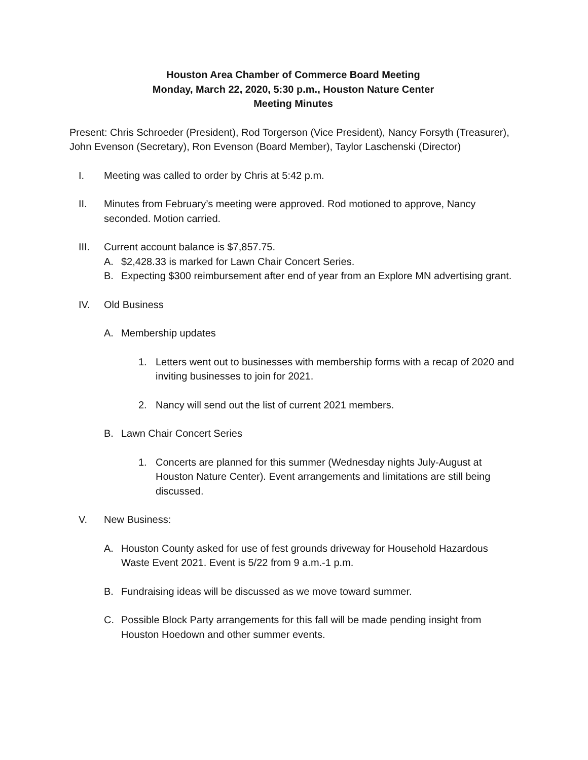Houston Area Chamber of Commerce Board Meeting
Monday, March 22, 2020, 5:30 p.m., Houston Nature Center
Meeting Minutes
Present: Chris Schroeder (President), Rod Torgerson (Vice President), Nancy Forsyth (Treasurer), John Evenson (Secretary), Ron Evenson (Board Member), Taylor Laschenski (Director)
I. Meeting was called to order by Chris at 5:42 p.m.
II. Minutes from February’s meeting were approved. Rod motioned to approve, Nancy seconded. Motion carried.
III. Current account balance is $7,857.75.
A. $2,428.33 is marked for Lawn Chair Concert Series.
B. Expecting $300 reimbursement after end of year from an Explore MN advertising grant.
IV. Old Business
A. Membership updates
1. Letters went out to businesses with membership forms with a recap of 2020 and inviting businesses to join for 2021.
2. Nancy will send out the list of current 2021 members.
B. Lawn Chair Concert Series
1. Concerts are planned for this summer (Wednesday nights July-August at Houston Nature Center). Event arrangements and limitations are still being discussed.
V. New Business:
A. Houston County asked for use of fest grounds driveway for Household Hazardous Waste Event 2021. Event is 5/22 from 9 a.m.-1 p.m.
B. Fundraising ideas will be discussed as we move toward summer.
C. Possible Block Party arrangements for this fall will be made pending insight from Houston Hoedown and other summer events.